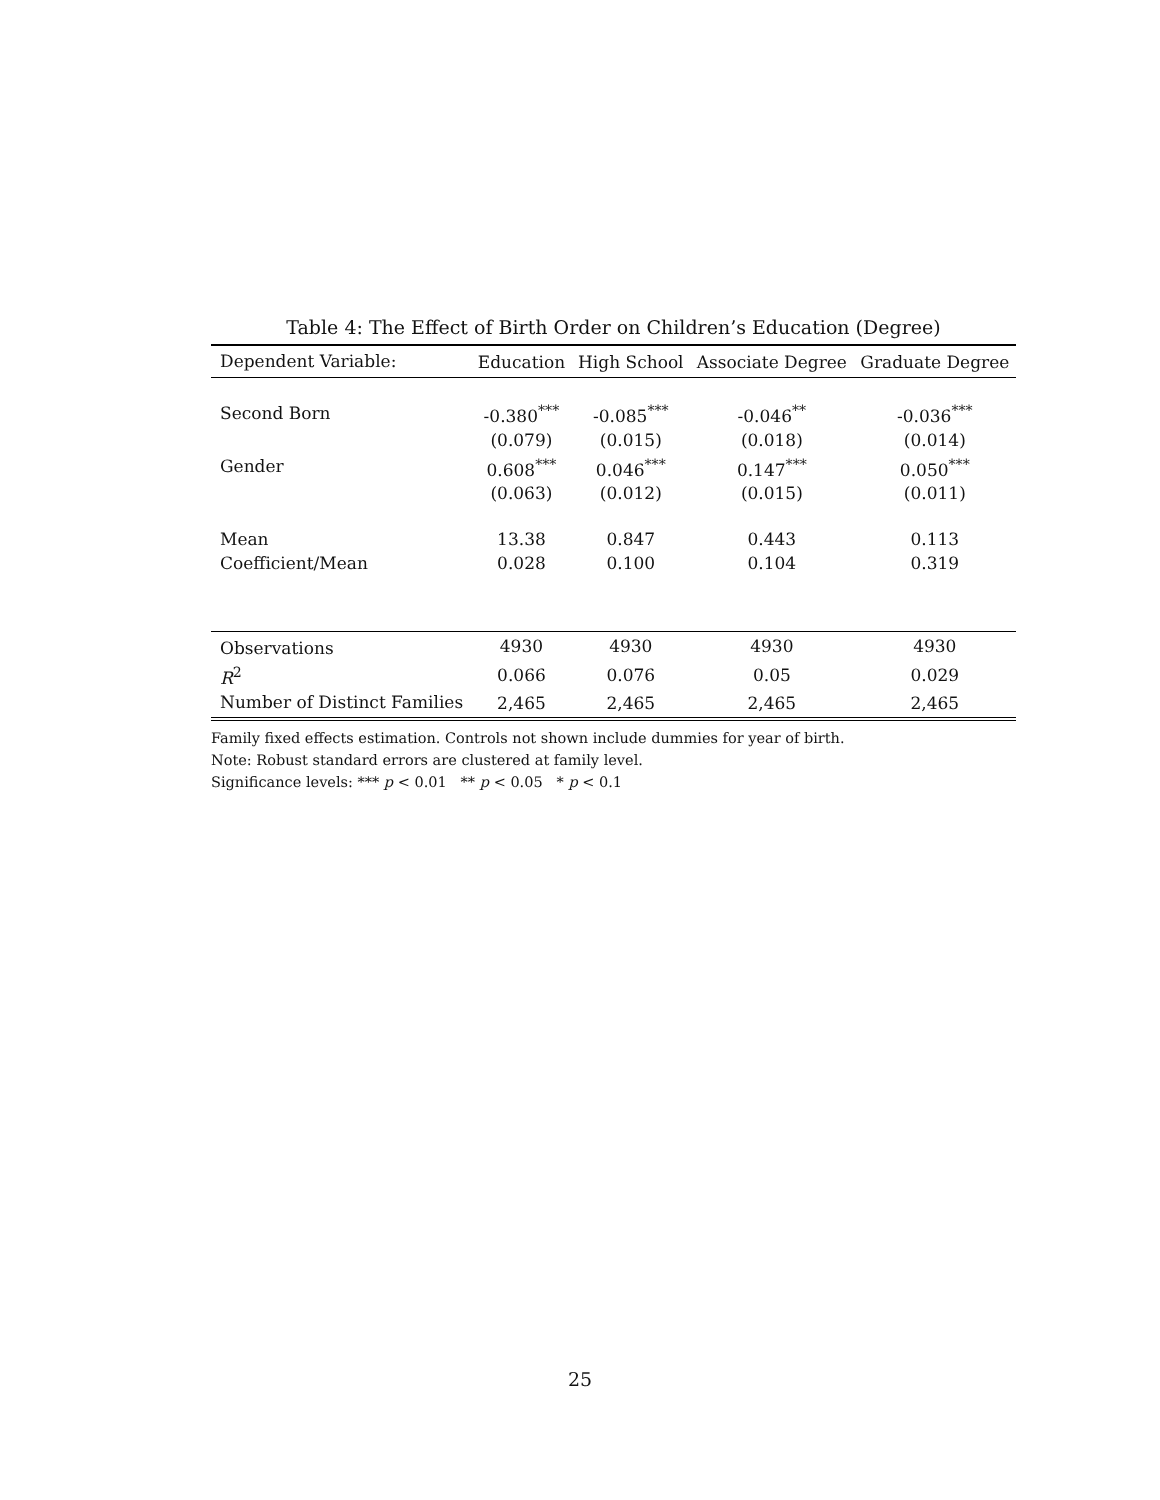Table 4: The Effect of Birth Order on Children’s Education (Degree)
| Dependent Variable: | Education | High School | Associate Degree | Graduate Degree |
| --- | --- | --- | --- | --- |
| Second Born | -0.380<sup>***</sup> | -0.085<sup>***</sup> | -0.046<sup>**</sup> | -0.036<sup>***</sup> |
| | (0.079) | (0.015) | (0.018) | (0.014) |
| Gender | 0.608<sup>***</sup> | 0.046<sup>***</sup> | 0.147<sup>***</sup> | 0.050<sup>***</sup> |
| | (0.063) | (0.012) | (0.015) | (0.011) |
| Mean | 13.38 | 0.847 | 0.443 | 0.113 |
| Coefficient/Mean | 0.028 | 0.100 | 0.104 | 0.319 |
| Observations | 4930 | 4930 | 4930 | 4930 |
| R<sup>2</sup> | 0.066 | 0.076 | 0.05 | 0.029 |
| Number of Distinct Families | 2,465 | 2,465 | 2,465 | 2,465 |
Family fixed effects estimation. Controls not shown include dummies for year of birth.
Note: Robust standard errors are clustered at family level.
Significance levels: *** p < 0.01 ** p < 0.05 * p < 0.1
25